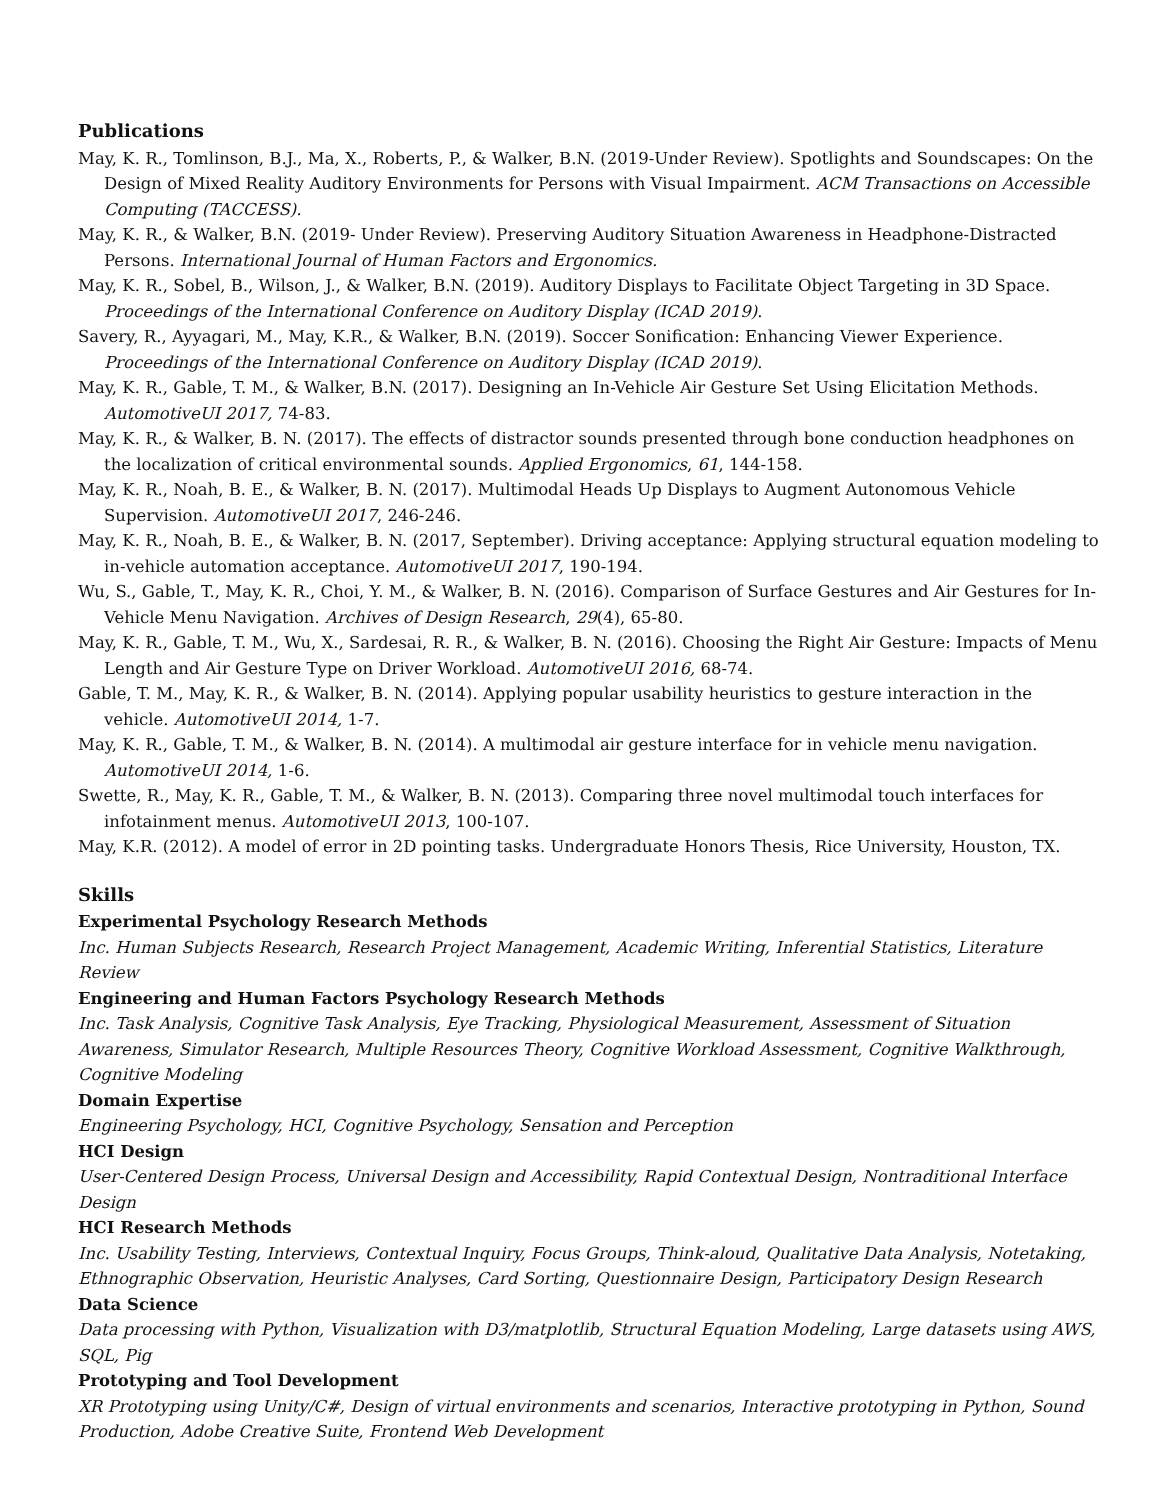Publications
May, K. R., Tomlinson, B.J., Ma, X., Roberts, P., & Walker, B.N. (2019-Under Review). Spotlights and Soundscapes: On the Design of Mixed Reality Auditory Environments for Persons with Visual Impairment. ACM Transactions on Accessible Computing (TACCESS).
May, K. R., & Walker, B.N. (2019- Under Review). Preserving Auditory Situation Awareness in Headphone-Distracted Persons. International Journal of Human Factors and Ergonomics.
May, K. R., Sobel, B., Wilson, J., & Walker, B.N. (2019). Auditory Displays to Facilitate Object Targeting in 3D Space. Proceedings of the International Conference on Auditory Display (ICAD 2019).
Savery, R., Ayyagari, M., May, K.R., & Walker, B.N. (2019). Soccer Sonification: Enhancing Viewer Experience. Proceedings of the International Conference on Auditory Display (ICAD 2019).
May, K. R., Gable, T. M., & Walker, B.N. (2017). Designing an In-Vehicle Air Gesture Set Using Elicitation Methods. AutomotiveUI 2017, 74-83.
May, K. R., & Walker, B. N. (2017). The effects of distractor sounds presented through bone conduction headphones on the localization of critical environmental sounds. Applied Ergonomics, 61, 144-158.
May, K. R., Noah, B. E., & Walker, B. N. (2017). Multimodal Heads Up Displays to Augment Autonomous Vehicle Supervision. AutomotiveUI 2017, 246-246.
May, K. R., Noah, B. E., & Walker, B. N. (2017, September). Driving acceptance: Applying structural equation modeling to in-vehicle automation acceptance. AutomotiveUI 2017, 190-194.
Wu, S., Gable, T., May, K. R., Choi, Y. M., & Walker, B. N. (2016). Comparison of Surface Gestures and Air Gestures for In-Vehicle Menu Navigation. Archives of Design Research, 29(4), 65-80.
May, K. R., Gable, T. M., Wu, X., Sardesai, R. R., & Walker, B. N. (2016). Choosing the Right Air Gesture: Impacts of Menu Length and Air Gesture Type on Driver Workload. AutomotiveUI 2016, 68-74.
Gable, T. M., May, K. R., & Walker, B. N. (2014). Applying popular usability heuristics to gesture interaction in the vehicle. AutomotiveUI 2014, 1-7.
May, K. R., Gable, T. M., & Walker, B. N. (2014). A multimodal air gesture interface for in vehicle menu navigation. AutomotiveUI 2014, 1-6.
Swette, R., May, K. R., Gable, T. M., & Walker, B. N. (2013). Comparing three novel multimodal touch interfaces for infotainment menus. AutomotiveUI 2013, 100-107.
May, K.R. (2012). A model of error in 2D pointing tasks. Undergraduate Honors Thesis, Rice University, Houston, TX.
Skills
Experimental Psychology Research Methods
Inc. Human Subjects Research, Research Project Management, Academic Writing, Inferential Statistics, Literature Review
Engineering and Human Factors Psychology Research Methods
Inc. Task Analysis, Cognitive Task Analysis, Eye Tracking, Physiological Measurement, Assessment of Situation Awareness, Simulator Research, Multiple Resources Theory, Cognitive Workload Assessment, Cognitive Walkthrough, Cognitive Modeling
Domain Expertise
Engineering Psychology, HCI, Cognitive Psychology, Sensation and Perception
HCI Design
User-Centered Design Process, Universal Design and Accessibility, Rapid Contextual Design, Nontraditional Interface Design
HCI Research Methods
Inc. Usability Testing, Interviews, Contextual Inquiry, Focus Groups, Think-aloud, Qualitative Data Analysis, Notetaking, Ethnographic Observation, Heuristic Analyses, Card Sorting, Questionnaire Design, Participatory Design Research
Data Science
Data processing with Python, Visualization with D3/matplotlib, Structural Equation Modeling, Large datasets using AWS, SQL, Pig
Prototyping and Tool Development
XR Prototyping using Unity/C#, Design of virtual environments and scenarios, Interactive prototyping in Python, Sound Production, Adobe Creative Suite, Frontend Web Development